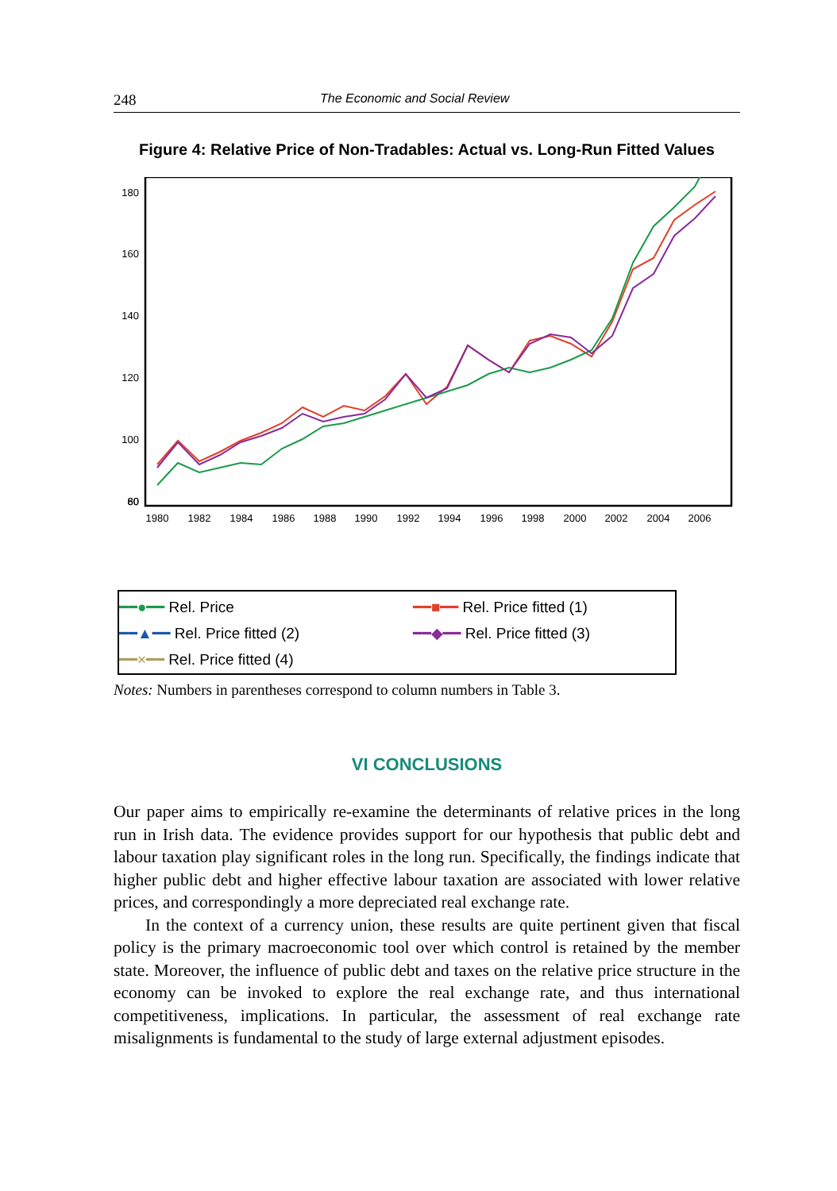248 The Economic and Social Review
Figure 4: Relative Price of Non-Tradables: Actual vs. Long-Run Fitted Values
180
160
140
120
100
80
60
1980
1982
1984
1986
1988
1990
1992
1994
1996
1998
2000
2002
2004
2006
━━●━━ Rel. Price
━━■━━ Rel. Price fitted (1)
━━▲━━ Rel. Price fitted (2)
━━◆━━ Rel. Price fitted (3)
━━×━━ Rel. Price fitted (4)
Notes: Numbers in parentheses correspond to column numbers in Table 3.
VI CONCLUSIONS
Our paper aims to empirically re-examine the determinants of relative prices in the long run in Irish data. The evidence provides support for our hypothesis that public debt and labour taxation play significant roles in the long run. Specifically, the findings indicate that higher public debt and higher effective labour taxation are associated with lower relative prices, and correspondingly a more depreciated real exchange rate.
In the context of a currency union, these results are quite pertinent given that fiscal policy is the primary macroeconomic tool over which control is retained by the member state. Moreover, the influence of public debt and taxes on the relative price structure in the economy can be invoked to explore the real exchange rate, and thus international competitiveness, implications. In particular, the assessment of real exchange rate misalignments is fundamental to the study of large external adjustment episodes.